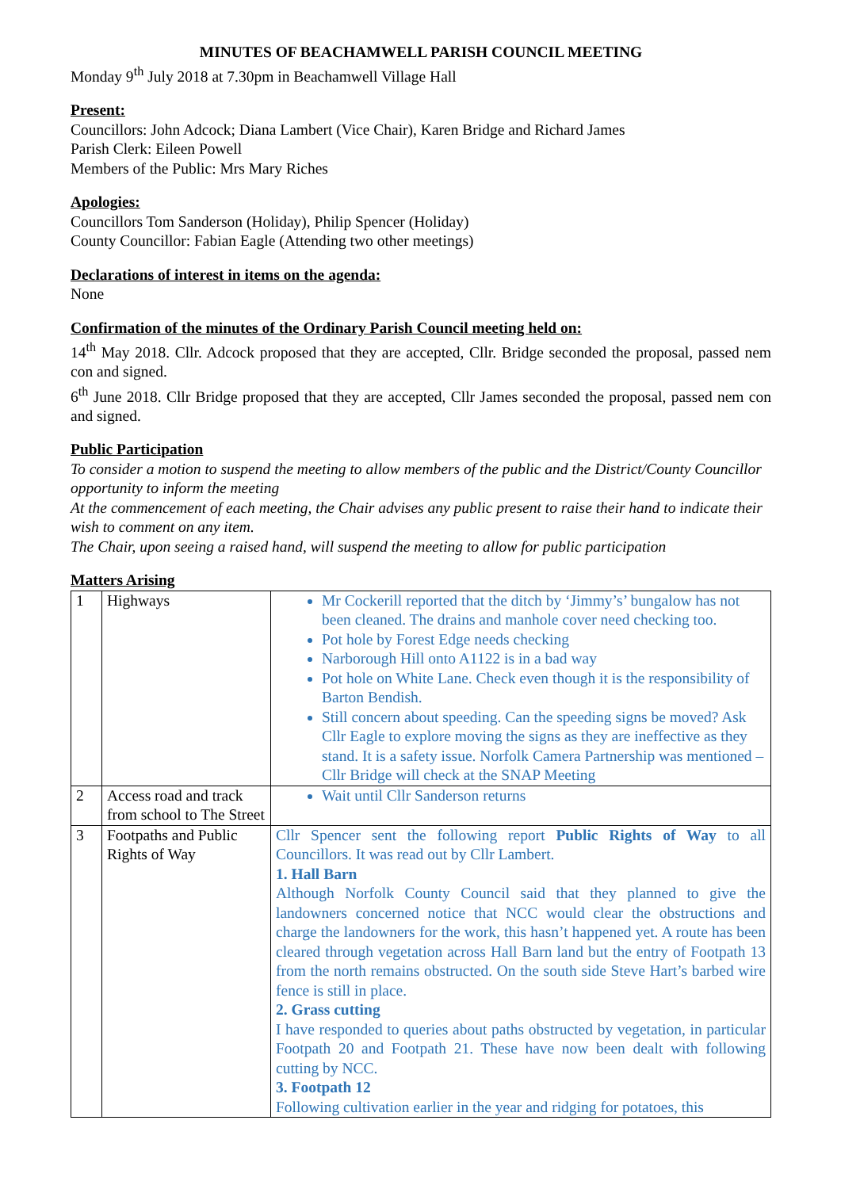MINUTES OF BEACHAMWELL PARISH COUNCIL MEETING
Monday 9<sup>th</sup> July 2018 at 7.30pm in Beachamwell Village Hall
Present:
Councillors: John Adcock; Diana Lambert (Vice Chair), Karen Bridge and Richard James
Parish Clerk: Eileen Powell
Members of the Public: Mrs Mary Riches
Apologies:
Councillors Tom Sanderson (Holiday), Philip Spencer (Holiday)
County Councillor: Fabian Eagle (Attending two other meetings)
Declarations of interest in items on the agenda:
None
Confirmation of the minutes of the Ordinary Parish Council meeting held on:
14<sup>th</sup> May 2018. Cllr. Adcock proposed that they are accepted, Cllr. Bridge seconded the proposal, passed nem con and signed.
6<sup>th</sup> June 2018. Cllr Bridge proposed that they are accepted, Cllr James seconded the proposal, passed nem con and signed.
Public Participation
To consider a motion to suspend the meeting to allow members of the public and the District/County Councillor opportunity to inform the meeting
At the commencement of each meeting, the Chair advises any public present to raise their hand to indicate their wish to comment on any item.
The Chair, upon seeing a raised hand, will suspend the meeting to allow for public participation
Matters Arising
| 1 | Highways | Mr Cockerill reported that the ditch by ‘Jimmy’s’ bungalow has not been cleaned. The drains and manhole cover need checking too. Pot hole by Forest Edge needs checking Narborough Hill onto A1122 is in a bad way Pot hole on White Lane. Check even though it is the responsibility of Barton Bendish. Still concern about speeding. Can the speeding signs be moved? Ask Cllr Eagle to explore moving the signs as they are ineffective as they stand. It is a safety issue. Norfolk Camera Partnership was mentioned – Cllr Bridge will check at the SNAP Meeting |
| 2 | Access road and track from school to The Street | Wait until Cllr Sanderson returns |
| 3 | Footpaths and Public Rights of Way | Cllr Spencer sent the following report Public Rights of Way to all Councillors. It was read out by Cllr Lambert. 1. Hall Barn Although Norfolk County Council said that they planned to give the landowners concerned notice that NCC would clear the obstructions and charge the landowners for the work, this hasn’t happened yet. A route has been cleared through vegetation across Hall Barn land but the entry of Footpath 13 from the north remains obstructed. On the south side Steve Hart’s barbed wire fence is still in place. 2. Grass cutting I have responded to queries about paths obstructed by vegetation, in particular Footpath 20 and Footpath 21. These have now been dealt with following cutting by NCC. 3. Footpath 12 Following cultivation earlier in the year and ridging for potatoes, this |